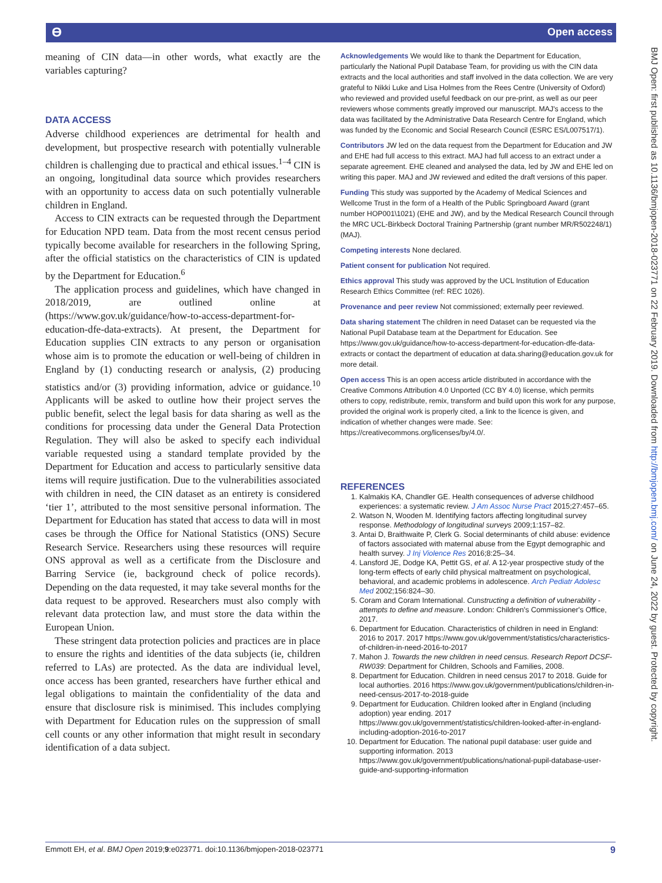ϴ Open access
BMJ Open: first published as 10.1136/bmjopen-2018-023771 on 22 February 2019. Downloaded from http://bmjopen.bmj.com/ on June 24, 2022 by guest. Protected by copyright.
meaning of CIN data—in other words, what exactly are the variables capturing?
DATA ACCESS
Adverse childhood experiences are detrimental for health and development, but prospective research with potentially vulnerable children is challenging due to practical and ethical issues.<sup>1–4</sup> CIN is an ongoing, longitudinal data source which provides researchers with an opportunity to access data on such potentially vulnerable children in England.
Access to CIN extracts can be requested through the Department for Education NPD team. Data from the most recent census period typically become available for researchers in the following Spring, after the official statistics on the characteristics of CIN is updated by the Department for Education.<sup>6</sup>
The application process and guidelines, which have changed in 2018/2019, are outlined online at (https://www.gov.uk/guidance/how-to-access-department-for-education-dfe-data-extracts). At present, the Department for Education supplies CIN extracts to any person or organisation whose aim is to promote the education or well-being of children in England by (1) conducting research or analysis, (2) producing statistics and/or (3) providing information, advice or guidance.<sup>10</sup> Applicants will be asked to outline how their project serves the public benefit, select the legal basis for data sharing as well as the conditions for processing data under the General Data Protection Regulation. They will also be asked to specify each individual variable requested using a standard template provided by the Department for Education and access to particularly sensitive data items will require justification. Due to the vulnerabilities associated with children in need, the CIN dataset as an entirety is considered ‘tier 1’, attributed to the most sensitive personal information. The Department for Education has stated that access to data will in most cases be through the Office for National Statistics (ONS) Secure Research Service. Researchers using these resources will require ONS approval as well as a certificate from the Disclosure and Barring Service (ie, background check of police records). Depending on the data requested, it may take several months for the data request to be approved. Researchers must also comply with relevant data protection law, and must store the data within the European Union.
These stringent data protection policies and practices are in place to ensure the rights and identities of the data subjects (ie, children referred to LAs) are protected. As the data are individual level, once access has been granted, researchers have further ethical and legal obligations to maintain the confidentiality of the data and ensure that disclosure risk is minimised. This includes complying with Department for Education rules on the suppression of small cell counts or any other information that might result in secondary identification of a data subject.
Acknowledgements We would like to thank the Department for Education, particularly the National Pupil Database Team, for providing us with the CIN data extracts and the local authorities and staff involved in the data collection. We are very grateful to Nikki Luke and Lisa Holmes from the Rees Centre (University of Oxford) who reviewed and provided useful feedback on our pre-print, as well as our peer reviewers whose comments greatly improved our manuscript. MAJ's access to the data was facilitated by the Administrative Data Research Centre for England, which was funded by the Economic and Social Research Council (ESRC ES/L007517/1).
Contributors JW led on the data request from the Department for Education and JW and EHE had full access to this extract. MAJ had full access to an extract under a separate agreement. EHE cleaned and analysed the data, led by JW and EHE led on writing this paper. MAJ and JW reviewed and edited the draft versions of this paper.
Funding This study was supported by the Academy of Medical Sciences and Wellcome Trust in the form of a Health of the Public Springboard Award (grant number HOP001\1021) (EHE and JW), and by the Medical Research Council through the MRC UCL-Birkbeck Doctoral Training Partnership (grant number MR/R502248/1) (MAJ).
Competing interests None declared.
Patient consent for publication Not required.
Ethics approval This study was approved by the UCL Institution of Education Research Ethics Committee (ref: REC 1026).
Provenance and peer review Not commissioned; externally peer reviewed.
Data sharing statement The children in need Dataset can be requested via the National Pupil Database team at the Department for Education. See https://www.gov.uk/guidance/how-to-access-department-for-education-dfe-data-extracts or contact the department of education at data.sharing@education.gov.uk for more detail.
Open access This is an open access article distributed in accordance with the Creative Commons Attribution 4.0 Unported (CC BY 4.0) license, which permits others to copy, redistribute, remix, transform and build upon this work for any purpose, provided the original work is properly cited, a link to the licence is given, and indication of whether changes were made. See: https://creativecommons.org/licenses/by/4.0/.
REFERENCES
1. Kalmakis KA, Chandler GE. Health consequences of adverse childhood experiences: a systematic review. J Am Assoc Nurse Pract 2015;27:457–65.
2. Watson N, Wooden M. Identifying factors affecting longitudinal survey response. Methodology of longitudinal surveys 2009;1:157–82.
3. Antai D, Braithwaite P, Clerk G. Social determinants of child abuse: evidence of factors associated with maternal abuse from the Egypt demographic and health survey. J Inj Violence Res 2016;8:25–34.
4. Lansford JE, Dodge KA, Pettit GS, et al. A 12-year prospective study of the long-term effects of early child physical maltreatment on psychological, behavioral, and academic problems in adolescence. Arch Pediatr Adolesc Med 2002;156:824–30.
5. Coram and Coram International. Cunstructing a definition of vulnerability - attempts to define and measure. London: Children's Commissioner's Office, 2017.
6. Department for Education. Characteristics of children in need in England: 2016 to 2017. 2017 https://www.gov.uk/government/statistics/characteristics-of-children-in-need-2016-to-2017
7. Mahon J. Towards the new children in need census. Research Report DCSF-RW039: Department for Children, Schools and Families, 2008.
8. Department for Education. Children in need census 2017 to 2018. Guide for local authorties. 2016 https://www.gov.uk/government/publications/children-in-need-census-2017-to-2018-guide
9. Department for Euducation. Children looked after in England (including adoption) year ending. 2017 https://www.gov.uk/government/statistics/children-looked-after-in-england-including-adoption-2016-to-2017
10. Department for Education. The national pupil database: user guide and supporting information. 2013 https://www.gov.uk/government/publications/national-pupil-database-user-guide-and-supporting-information
Emmott EH, et al. BMJ Open 2019;9:e023771. doi:10.1136/bmjopen-2018-023771 9